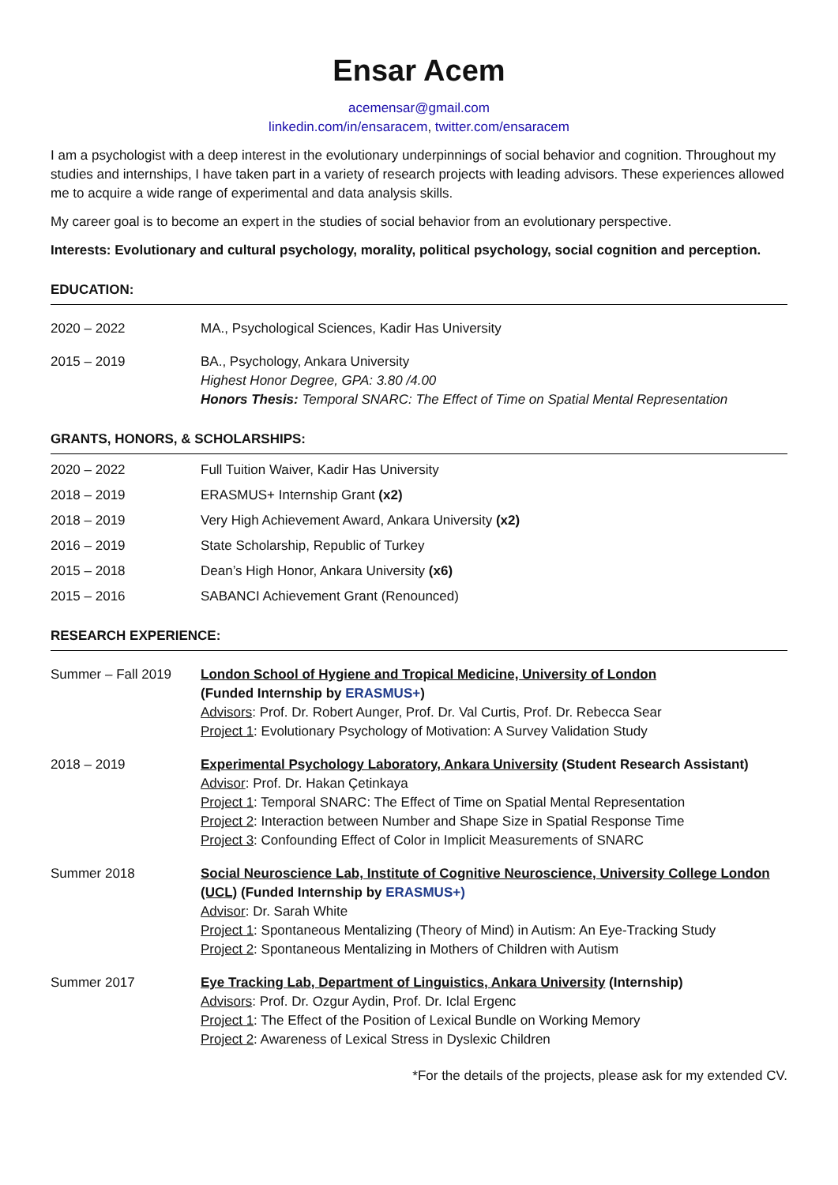Ensar Acem
acemensar@gmail.com
linkedin.com/in/ensaracem, twitter.com/ensaracem
I am a psychologist with a deep interest in the evolutionary underpinnings of social behavior and cognition. Throughout my studies and internships, I have taken part in a variety of research projects with leading advisors. These experiences allowed me to acquire a wide range of experimental and data analysis skills.
My career goal is to become an expert in the studies of social behavior from an evolutionary perspective.
Interests: Evolutionary and cultural psychology, morality, political psychology, social cognition and perception.
EDUCATION:
2020 – 2022 MA., Psychological Sciences, Kadir Has University
2015 – 2019 BA., Psychology, Ankara University
Highest Honor Degree, GPA: 3.80 /4.00
Honors Thesis: Temporal SNARC: The Effect of Time on Spatial Mental Representation
GRANTS, HONORS, & SCHOLARSHIPS:
2020 – 2022 Full Tuition Waiver, Kadir Has University
2018 – 2019 ERASMUS+ Internship Grant (x2)
2018 – 2019 Very High Achievement Award, Ankara University (x2)
2016 – 2019 State Scholarship, Republic of Turkey
2015 – 2018 Dean’s High Honor, Ankara University (x6)
2015 – 2016 SABANCI Achievement Grant (Renounced)
RESEARCH EXPERIENCE:
Summer – Fall 2019 London School of Hygiene and Tropical Medicine, University of London
(Funded Internship by ERASMUS+)
Advisors: Prof. Dr. Robert Aunger, Prof. Dr. Val Curtis, Prof. Dr. Rebecca Sear
Project 1: Evolutionary Psychology of Motivation: A Survey Validation Study
2018 – 2019 Experimental Psychology Laboratory, Ankara University (Student Research Assistant)
Advisor: Prof. Dr. Hakan Çetinkaya
Project 1: Temporal SNARC: The Effect of Time on Spatial Mental Representation
Project 2: Interaction between Number and Shape Size in Spatial Response Time
Project 3: Confounding Effect of Color in Implicit Measurements of SNARC
Summer 2018 Social Neuroscience Lab, Institute of Cognitive Neuroscience, University College London (UCL) (Funded Internship by ERASMUS+)
Advisor: Dr. Sarah White
Project 1: Spontaneous Mentalizing (Theory of Mind) in Autism: An Eye-Tracking Study
Project 2: Spontaneous Mentalizing in Mothers of Children with Autism
Summer 2017 Eye Tracking Lab, Department of Linguistics, Ankara University (Internship)
Advisors: Prof. Dr. Ozgur Aydin, Prof. Dr. Iclal Ergenc
Project 1: The Effect of the Position of Lexical Bundle on Working Memory
Project 2: Awareness of Lexical Stress in Dyslexic Children
*For the details of the projects, please ask for my extended CV.